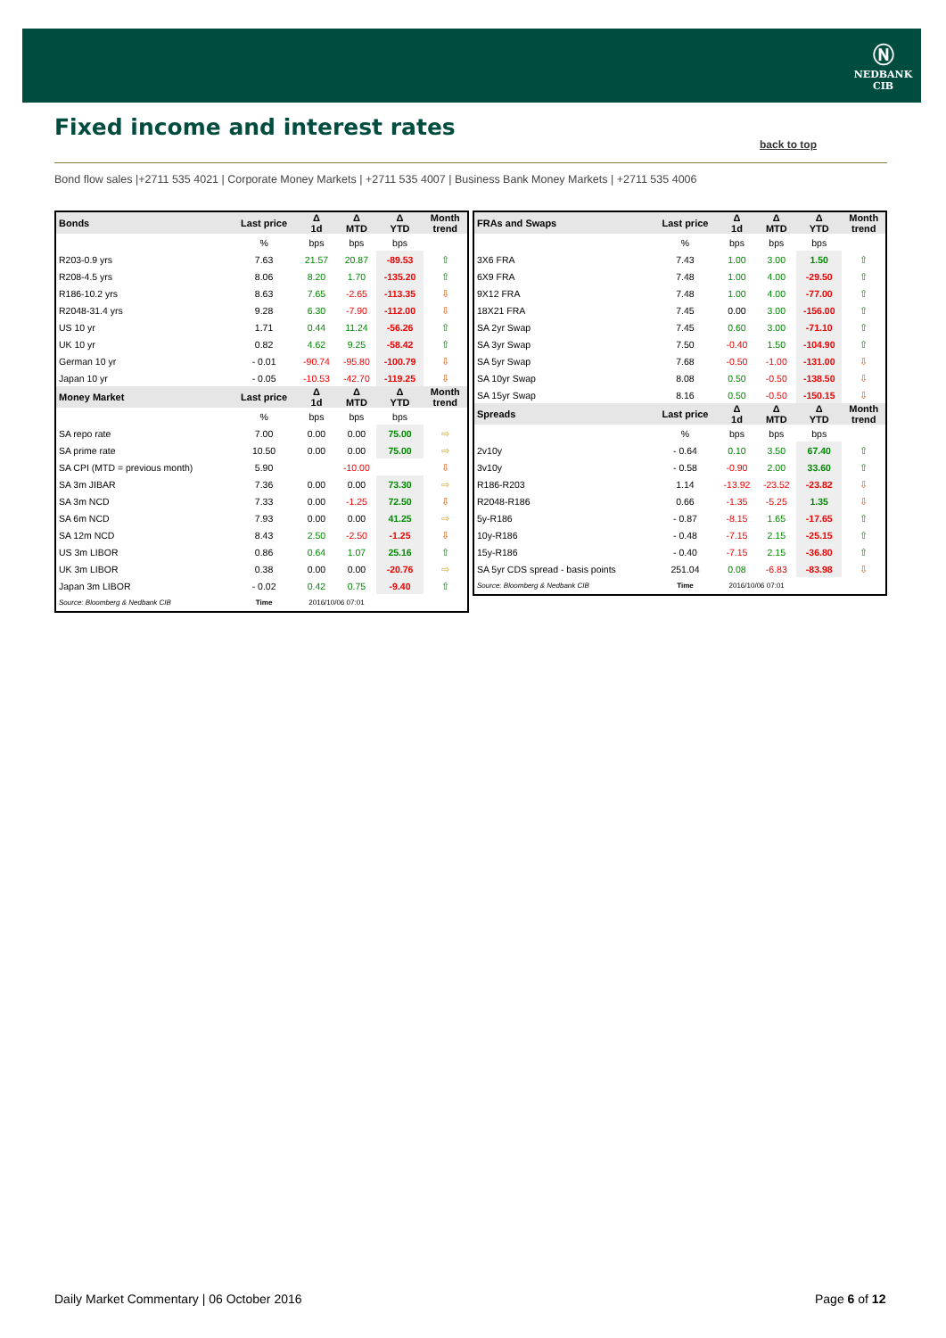Ⓝ
NEDBANK
CIB
Fixed income and interest rates
back to top
Bond flow sales |+2711 535 4021 | Corporate Money Markets | +2711 535 4007 | Business Bank Money Markets | +2711 535 4006
| Bonds | Last price | Δ 1d | Δ MTD | Δ YTD | Month trend |
| --- | --- | --- | --- | --- | --- |
| | % | bps | bps | bps | |
| R203-0.9 yrs | 7.63 | 21.57 | 20.87 | -89.53 | ⇧ |
| R208-4.5 yrs | 8.06 | 8.20 | 1.70 | -135.20 | ⇧ |
| R186-10.2 yrs | 8.63 | 7.65 | -2.65 | -113.35 | ⇩ |
| R2048-31.4 yrs | 9.28 | 6.30 | -7.90 | -112.00 | ⇩ |
| US 10 yr | 1.71 | 0.44 | 11.24 | -56.26 | ⇧ |
| UK 10 yr | 0.82 | 4.62 | 9.25 | -58.42 | ⇧ |
| German 10 yr | - 0.01 | -90.74 | -95.80 | -100.79 | ⇩ |
| Japan 10 yr | - 0.05 | -10.53 | -42.70 | -119.25 | ⇩ |
| Money Market | Last price | Δ 1d | Δ MTD | Δ YTD | Month trend |
| | % | bps | bps | bps | |
| SA repo rate | 7.00 | 0.00 | 0.00 | 75.00 | ⇨ |
| SA prime rate | 10.50 | 0.00 | 0.00 | 75.00 | ⇨ |
| SA CPI (MTD = previous month) | 5.90 | | -10.00 | | ⇩ |
| SA 3m JIBAR | 7.36 | 0.00 | 0.00 | 73.30 | ⇨ |
| SA 3m NCD | 7.33 | 0.00 | -1.25 | 72.50 | ⇩ |
| SA 6m NCD | 7.93 | 0.00 | 0.00 | 41.25 | ⇨ |
| SA 12m NCD | 8.43 | 2.50 | -2.50 | -1.25 | ⇩ |
| US 3m LIBOR | 0.86 | 0.64 | 1.07 | 25.16 | ⇧ |
| UK 3m LIBOR | 0.38 | 0.00 | 0.00 | -20.76 | ⇨ |
| Japan 3m LIBOR | - 0.02 | 0.42 | 0.75 | -9.40 | ⇧ |
| Source: Bloomberg & Nedbank CIB | Time | 2016/10/06 07:01 | | | |
| FRAs and Swaps | Last price | Δ 1d | Δ MTD | Δ YTD | Month trend |
| --- | --- | --- | --- | --- | --- |
| | % | bps | bps | bps | |
| 3X6 FRA | 7.43 | 1.00 | 3.00 | 1.50 | ⇧ |
| 6X9 FRA | 7.48 | 1.00 | 4.00 | -29.50 | ⇧ |
| 9X12 FRA | 7.48 | 1.00 | 4.00 | -77.00 | ⇧ |
| 18X21 FRA | 7.45 | 0.00 | 3.00 | -156.00 | ⇧ |
| SA 2yr Swap | 7.45 | 0.60 | 3.00 | -71.10 | ⇧ |
| SA 3yr Swap | 7.50 | -0.40 | 1.50 | -104.90 | ⇧ |
| SA 5yr Swap | 7.68 | -0.50 | -1.00 | -131.00 | ⇩ |
| SA 10yr Swap | 8.08 | 0.50 | -0.50 | -138.50 | ⇩ |
| SA 15yr Swap | 8.16 | 0.50 | -0.50 | -150.15 | ⇩ |
| Spreads | Last price | Δ 1d | Δ MTD | Δ YTD | Month trend |
| | % | bps | bps | bps | |
| 2v10y | - 0.64 | 0.10 | 3.50 | 67.40 | ⇧ |
| 3v10y | - 0.58 | -0.90 | 2.00 | 33.60 | ⇧ |
| R186-R203 | 1.14 | -13.92 | -23.52 | -23.82 | ⇩ |
| R2048-R186 | 0.66 | -1.35 | -5.25 | 1.35 | ⇩ |
| 5y-R186 | - 0.87 | -8.15 | 1.65 | -17.65 | ⇧ |
| 10y-R186 | - 0.48 | -7.15 | 2.15 | -25.15 | ⇧ |
| 15y-R186 | - 0.40 | -7.15 | 2.15 | -36.80 | ⇧ |
| SA 5yr CDS spread - basis points | 251.04 | 0.08 | -6.83 | -83.98 | ⇩ |
| Source: Bloomberg & Nedbank CIB | Time | 2016/10/06 07:01 | | | |
Daily Market Commentary | 06 October 2016
Page 6 of 12